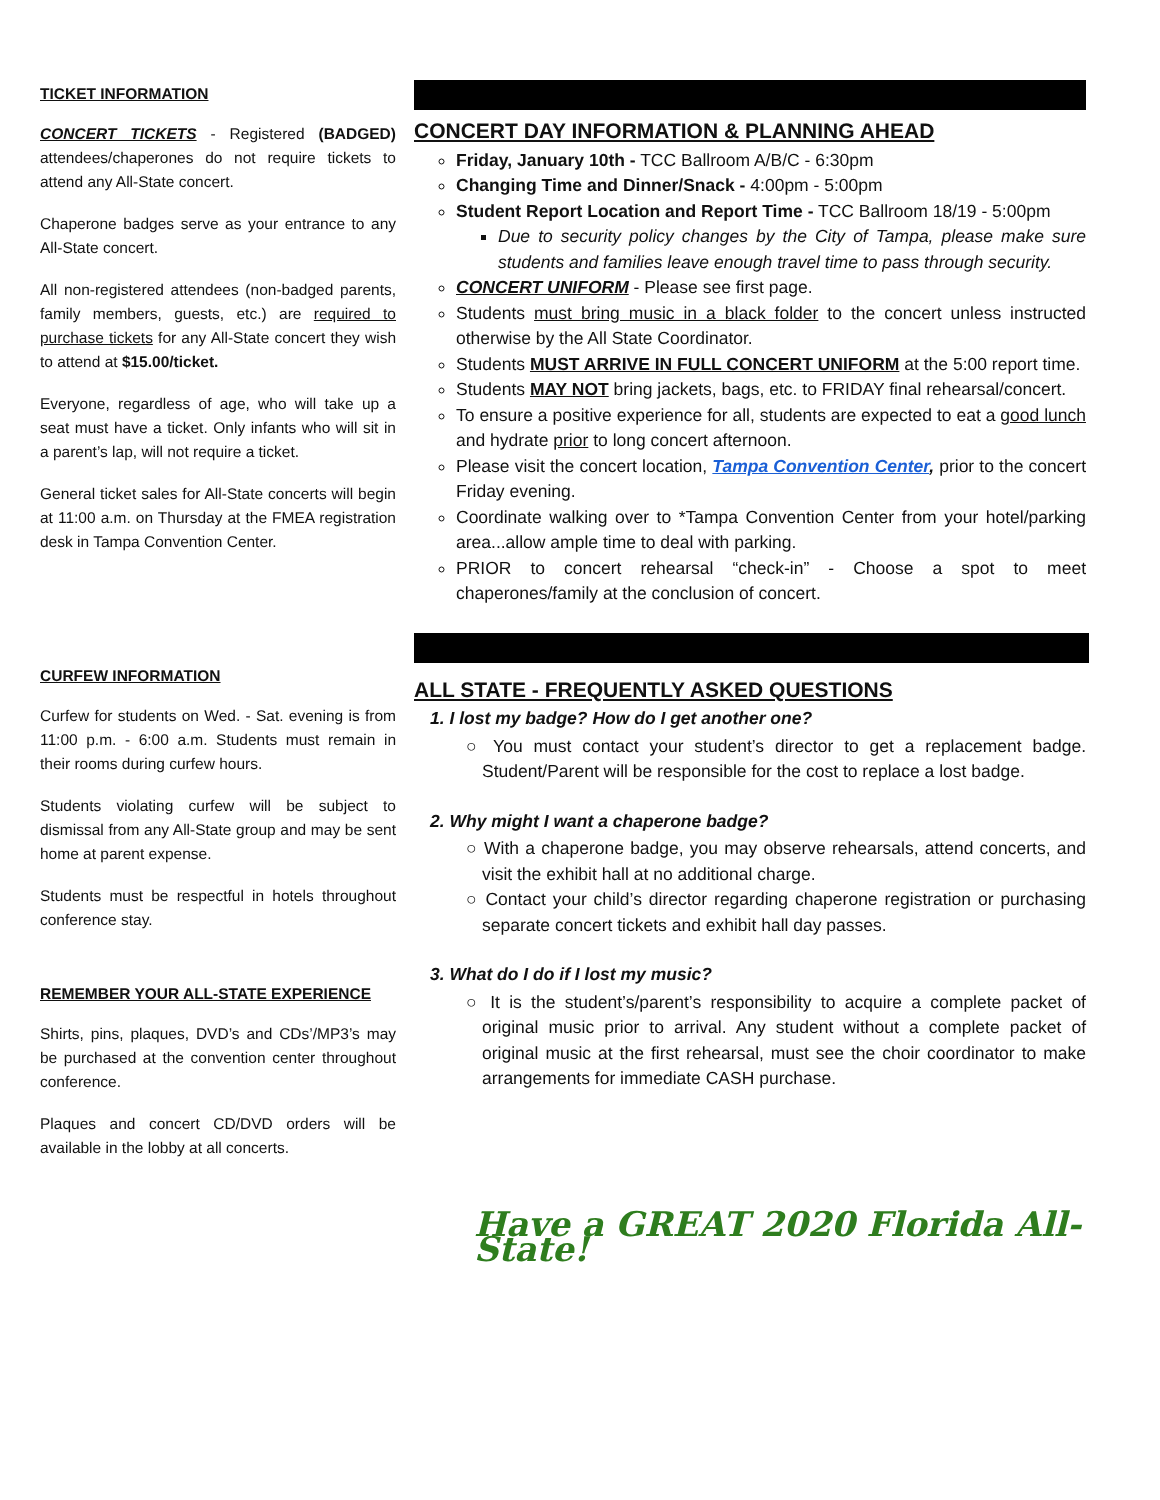TICKET INFORMATION
CONCERT TICKETS - Registered (BADGED) attendees/chaperones do not require tickets to attend any All-State concert.
Chaperone badges serve as your entrance to any All-State concert.
All non-registered attendees (non-badged parents, family members, guests, etc.) are required to purchase tickets for any All-State concert they wish to attend at $15.00/ticket.
Everyone, regardless of age, who will take up a seat must have a ticket. Only infants who will sit in a parent’s lap, will not require a ticket.
General ticket sales for All-State concerts will begin at 11:00 a.m. on Thursday at the FMEA registration desk in Tampa Convention Center.
CURFEW INFORMATION
Curfew for students on Wed. - Sat. evening is from 11:00 p.m. - 6:00 a.m. Students must remain in their rooms during curfew hours.
Students violating curfew will be subject to dismissal from any All-State group and may be sent home at parent expense.
Students must be respectful in hotels throughout conference stay.
REMEMBER YOUR ALL-STATE EXPERIENCE
Shirts, pins, plaques, DVD’s and CDs’/MP3’s may be purchased at the convention center throughout conference.
Plaques and concert CD/DVD orders will be available in the lobby at all concerts.
CONCERT DAY INFORMATION & PLANNING AHEAD
Friday, January 10th - TCC Ballroom A/B/C - 6:30pm
Changing Time and Dinner/Snack - 4:00pm - 5:00pm
Student Report Location and Report Time - TCC Ballroom 18/19 - 5:00pm
Due to security policy changes by the City of Tampa, please make sure students and families leave enough travel time to pass through security.
CONCERT UNIFORM - Please see first page.
Students must bring music in a black folder to the concert unless instructed otherwise by the All State Coordinator.
Students MUST ARRIVE IN FULL CONCERT UNIFORM at the 5:00 report time.
Students MAY NOT bring jackets, bags, etc. to FRIDAY final rehearsal/concert.
To ensure a positive experience for all, students are expected to eat a good lunch and hydrate prior to long concert afternoon.
Please visit the concert location, Tampa Convention Center, prior to the concert Friday evening.
Coordinate walking over to *Tampa Convention Center from your hotel/parking area...allow ample time to deal with parking.
PRIOR to concert rehearsal “check-in” - Choose a spot to meet chaperones/family at the conclusion of concert.
ALL STATE - FREQUENTLY ASKED QUESTIONS
1. I lost my badge? How do I get another one?
○ You must contact your student’s director to get a replacement badge. Student/Parent will be responsible for the cost to replace a lost badge.
2. Why might I want a chaperone badge?
○ With a chaperone badge, you may observe rehearsals, attend concerts, and visit the exhibit hall at no additional charge.
○ Contact your child’s director regarding chaperone registration or purchasing separate concert tickets and exhibit hall day passes.
3. What do I do if I lost my music?
○ It is the student’s/parent’s responsibility to acquire a complete packet of original music prior to arrival. Any student without a complete packet of original music at the first rehearsal, must see the choir coordinator to make arrangements for immediate CASH purchase.
Have a GREAT 2020 Florida All-State!